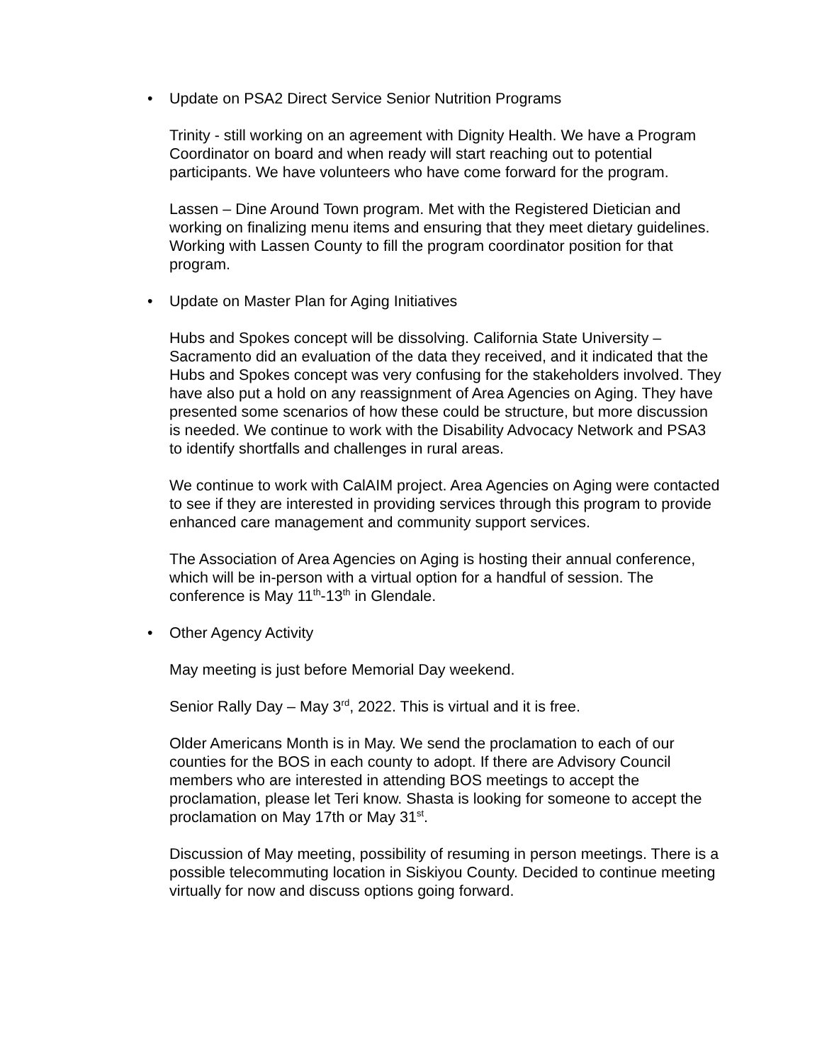• Update on PSA2 Direct Service Senior Nutrition Programs
Trinity - still working on an agreement with Dignity Health. We have a Program Coordinator on board and when ready will start reaching out to potential participants. We have volunteers who have come forward for the program.
Lassen – Dine Around Town program. Met with the Registered Dietician and working on finalizing menu items and ensuring that they meet dietary guidelines. Working with Lassen County to fill the program coordinator position for that program.
• Update on Master Plan for Aging Initiatives
Hubs and Spokes concept will be dissolving. California State University – Sacramento did an evaluation of the data they received, and it indicated that the Hubs and Spokes concept was very confusing for the stakeholders involved. They have also put a hold on any reassignment of Area Agencies on Aging. They have presented some scenarios of how these could be structure, but more discussion is needed. We continue to work with the Disability Advocacy Network and PSA3 to identify shortfalls and challenges in rural areas.
We continue to work with CalAIM project. Area Agencies on Aging were contacted to see if they are interested in providing services through this program to provide enhanced care management and community support services.
The Association of Area Agencies on Aging is hosting their annual conference, which will be in-person with a virtual option for a handful of session. The conference is May 11<sup>th</sup>-13<sup>th</sup> in Glendale.
• Other Agency Activity
May meeting is just before Memorial Day weekend.
Senior Rally Day – May 3<sup>rd</sup>, 2022. This is virtual and it is free.
Older Americans Month is in May. We send the proclamation to each of our counties for the BOS in each county to adopt. If there are Advisory Council members who are interested in attending BOS meetings to accept the proclamation, please let Teri know. Shasta is looking for someone to accept the proclamation on May 17th or May 31<sup>st</sup>.
Discussion of May meeting, possibility of resuming in person meetings. There is a possible telecommuting location in Siskiyou County. Decided to continue meeting virtually for now and discuss options going forward.